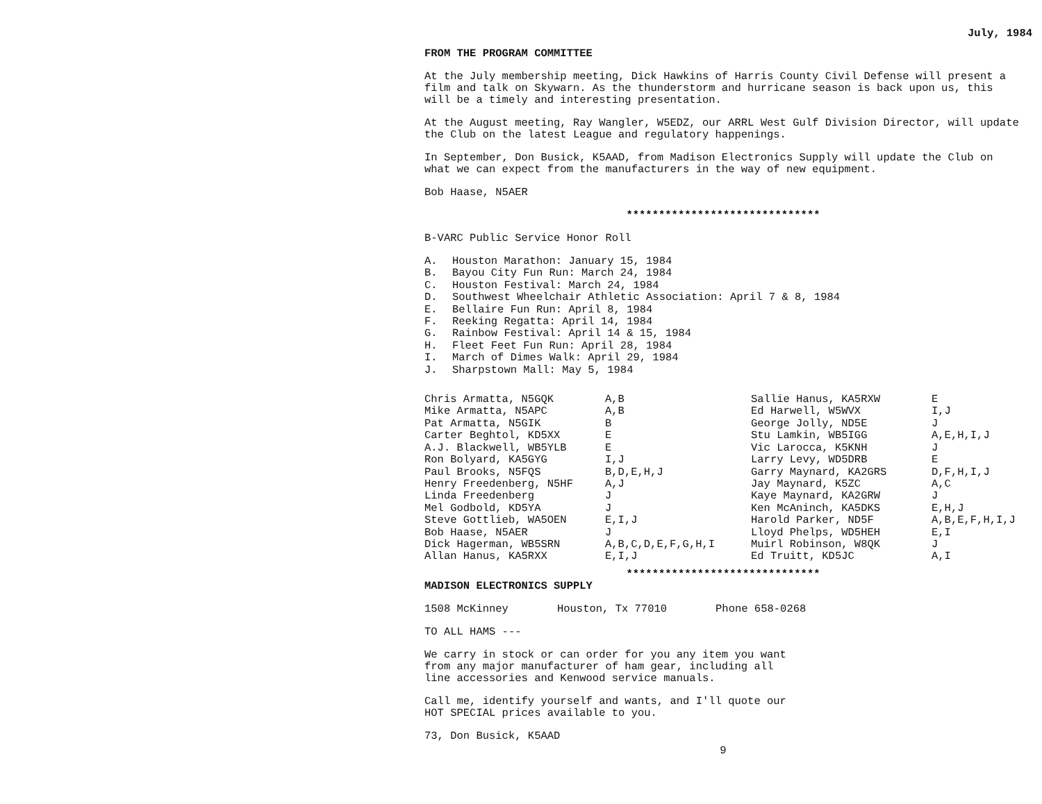July, 1984
FROM THE PROGRAM COMMITTEE
At the July membership meeting, Dick Hawkins of Harris County Civil Defense will present a film and talk on Skywarn. As the thunderstorm and hurricane season is back upon us, this will be a timely and interesting presentation.
At the August meeting, Ray Wangler, W5EDZ, our ARRL West Gulf Division Director, will update the Club on the latest League and regulatory happenings.
In September, Don Busick, K5AAD, from Madison Electronics Supply will update the Club on what we can expect from the manufacturers in the way of new equipment.
Bob Haase, N5AER
******************************
B-VARC Public Service Honor Roll
| A. | Houston Marathon: January 15, 1984 |
| B. | Bayou City Fun Run: March 24, 1984 |
| C. | Houston Festival: March 24, 1984 |
| D. | Southwest Wheelchair Athletic Association: April 7 & 8, 1984 |
| E. | Bellaire Fun Run: April 8, 1984 |
| F. | Reeking Regatta: April 14, 1984 |
| G. | Rainbow Festival: April 14 & 15, 1984 |
| H. | Fleet Feet Fun Run: April 28, 1984 |
| I. | March of Dimes Walk: April 29, 1984 |
| J. | Sharpstown Mall: May 5, 1984 |
| Chris Armatta, N5GQK | A,B | Sallie Hanus, KA5RXW | E |
| Mike Armatta, N5APC | A,B | Ed Harwell, W5WVX | I,J |
| Pat Armatta, N5GIK | B | George Jolly, ND5E | J |
| Carter Beghtol, KD5XX | E | Stu Lamkin, WB5IGG | A,E,H,I,J |
| A.J. Blackwell, WB5YLB | E | Vic Larocca, K5KNH | J |
| Ron Bolyard, KA5GYG | I,J | Larry Levy, WD5DRB | E |
| Paul Brooks, N5FQS | B,D,E,H,J | Garry Maynard, KA2GRS | D,F,H,I,J |
| Henry Freedenberg, N5HF | A,J | Jay Maynard, K5ZC | A,C |
| Linda Freedenberg | J | Kaye Maynard, KA2GRW | J |
| Mel Godbold, KD5YA | J | Ken McAninch, KA5DKS | E,H,J |
| Steve Gottlieb, WA5OEN | E,I,J | Harold Parker, ND5F | A,B,E,F,H,I,J |
| Bob Haase, N5AER | J | Lloyd Phelps, WD5HEH | E,I |
| Dick Hagerman, WB5SRN | A,B,C,D,E,F,G,H,I | Muirl Robinson, W8QK | J |
| Allan Hanus, KA5RXX | E,I,J | Ed Truitt, KD5JC | A,I |
******************************
MADISON ELECTRONICS SUPPLY
1508 McKinney Houston, Tx 77010 Phone 658-0268
TO ALL HAMS ---
We carry in stock or can order for you any item you want
from any major manufacturer of ham gear, including all
line accessories and Kenwood service manuals.
Call me, identify yourself and wants, and I'll quote our
HOT SPECIAL prices available to you.
73, Don Busick, K5AAD
9